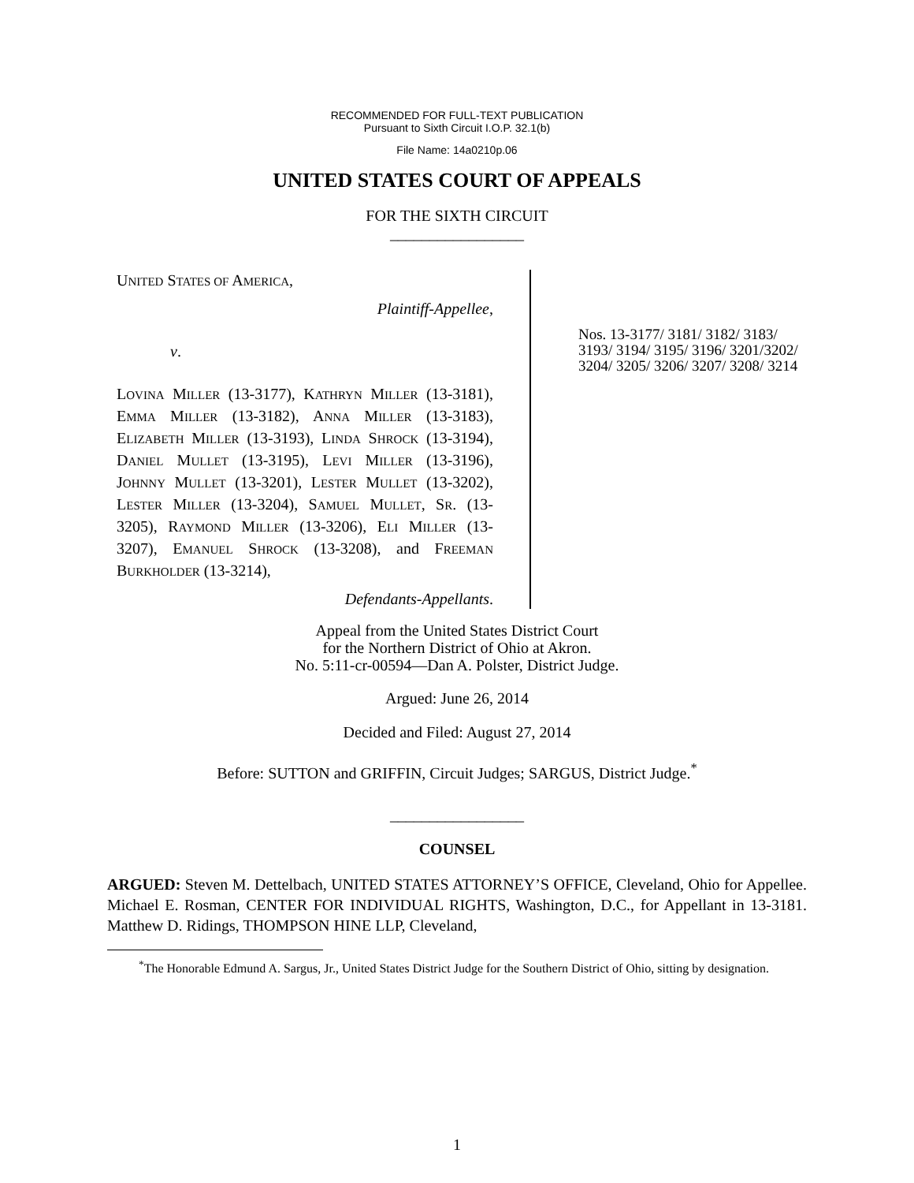RECOMMENDED FOR FULL-TEXT PUBLICATION
Pursuant to Sixth Circuit I.O.P. 32.1(b)
File Name: 14a0210p.06
UNITED STATES COURT OF APPEALS
FOR THE SIXTH CIRCUIT
_________________
UNITED STATES OF AMERICA,
Plaintiff-Appellee,
v.
LOVINA MILLER (13-3177), KATHRYN MILLER (13-3181), EMMA MILLER (13-3182), ANNA MILLER (13-3183), ELIZABETH MILLER (13-3193), LINDA SHROCK (13-3194), DANIEL MULLET (13-3195), LEVI MILLER (13-3196), JOHNNY MULLET (13-3201), LESTER MULLET (13-3202), LESTER MILLER (13-3204), SAMUEL MULLET, SR. (13-3205), RAYMOND MILLER (13-3206), ELI MILLER (13-3207), EMANUEL SHROCK (13-3208), and FREEMAN BURKHOLDER (13-3214),
Defendants-Appellants.
Nos. 13-3177/ 3181/ 3182/ 3183/ 3193/ 3194/ 3195/ 3196/ 3201/3202/ 3204/ 3205/ 3206/ 3207/ 3208/ 3214
Appeal from the United States District Court
for the Northern District of Ohio at Akron.
No. 5:11-cr-00594—Dan A. Polster, District Judge.
Argued: June 26, 2014
Decided and Filed: August 27, 2014
Before: SUTTON and GRIFFIN, Circuit Judges; SARGUS, District Judge.<sup>*</sup>
_________________
COUNSEL
ARGUED: Steven M. Dettelbach, UNITED STATES ATTORNEY’S OFFICE, Cleveland, Ohio for Appellee. Michael E. Rosman, CENTER FOR INDIVIDUAL RIGHTS, Washington, D.C., for Appellant in 13-3181. Matthew D. Ridings, THOMPSON HINE LLP, Cleveland,
<sup>*</sup> The Honorable Edmund A. Sargus, Jr., United States District Judge for the Southern District of Ohio, sitting by designation.
1